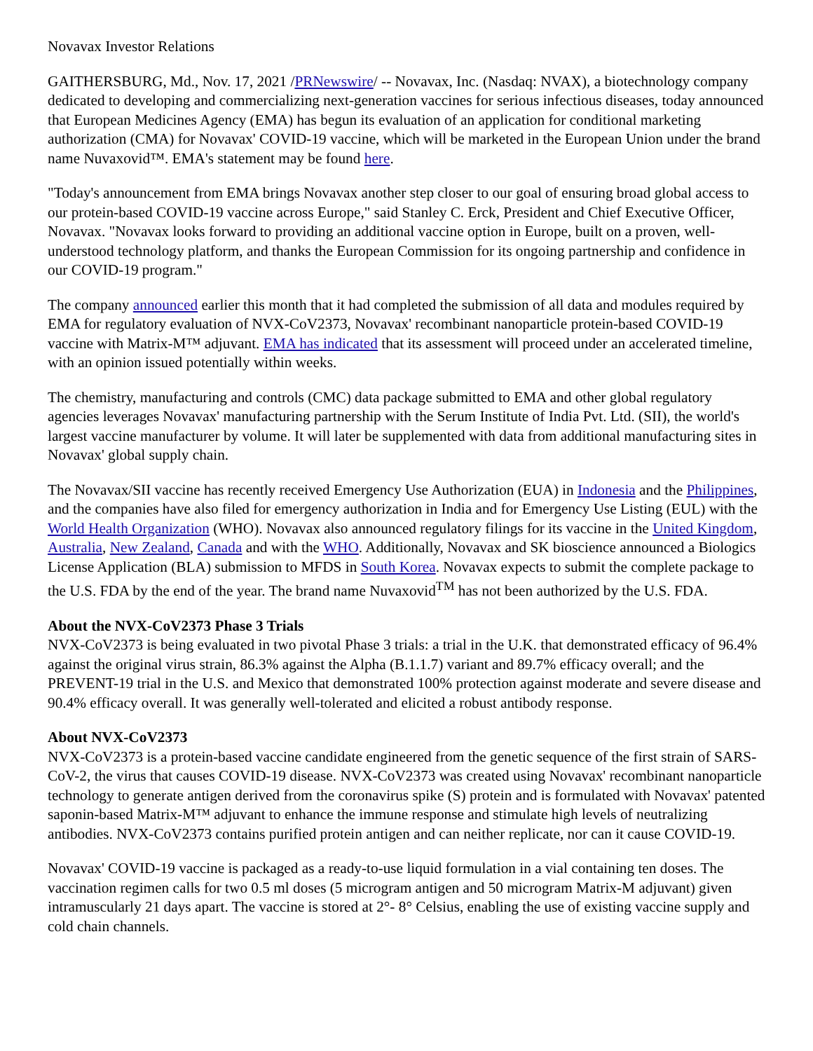Novavax Investor Relations
GAITHERSBURG, Md., Nov. 17, 2021 /PRNewswire/ -- Novavax, Inc. (Nasdaq: NVAX), a biotechnology company dedicated to developing and commercializing next-generation vaccines for serious infectious diseases, today announced that European Medicines Agency (EMA) has begun its evaluation of an application for conditional marketing authorization (CMA) for Novavax' COVID-19 vaccine, which will be marketed in the European Union under the brand name Nuvaxovid™. EMA's statement may be found here.
"Today's announcement from EMA brings Novavax another step closer to our goal of ensuring broad global access to our protein-based COVID-19 vaccine across Europe," said Stanley C. Erck, President and Chief Executive Officer, Novavax. "Novavax looks forward to providing an additional vaccine option in Europe, built on a proven, well-understood technology platform, and thanks the European Commission for its ongoing partnership and confidence in our COVID-19 program."
The company announced earlier this month that it had completed the submission of all data and modules required by EMA for regulatory evaluation of NVX-CoV2373, Novavax' recombinant nanoparticle protein-based COVID-19 vaccine with Matrix-M™ adjuvant. EMA has indicated that its assessment will proceed under an accelerated timeline, with an opinion issued potentially within weeks.
The chemistry, manufacturing and controls (CMC) data package submitted to EMA and other global regulatory agencies leverages Novavax' manufacturing partnership with the Serum Institute of India Pvt. Ltd. (SII), the world's largest vaccine manufacturer by volume. It will later be supplemented with data from additional manufacturing sites in Novavax' global supply chain.
The Novavax/SII vaccine has recently received Emergency Use Authorization (EUA) in Indonesia and the Philippines, and the companies have also filed for emergency authorization in India and for Emergency Use Listing (EUL) with the World Health Organization (WHO). Novavax also announced regulatory filings for its vaccine in the United Kingdom, Australia, New Zealand, Canada and with the WHO. Additionally, Novavax and SK bioscience announced a Biologics License Application (BLA) submission to MFDS in South Korea. Novavax expects to submit the complete package to the U.S. FDA by the end of the year. The brand name Nuvaxovid<sup>TM</sup> has not been authorized by the U.S. FDA.
About the NVX-CoV2373 Phase 3 Trials
NVX-CoV2373 is being evaluated in two pivotal Phase 3 trials: a trial in the U.K. that demonstrated efficacy of 96.4% against the original virus strain, 86.3% against the Alpha (B.1.1.7) variant and 89.7% efficacy overall; and the PREVENT-19 trial in the U.S. and Mexico that demonstrated 100% protection against moderate and severe disease and 90.4% efficacy overall. It was generally well-tolerated and elicited a robust antibody response.
About NVX-CoV2373
NVX-CoV2373 is a protein-based vaccine candidate engineered from the genetic sequence of the first strain of SARS-CoV-2, the virus that causes COVID-19 disease. NVX-CoV2373 was created using Novavax' recombinant nanoparticle technology to generate antigen derived from the coronavirus spike (S) protein and is formulated with Novavax' patented saponin-based Matrix-M™ adjuvant to enhance the immune response and stimulate high levels of neutralizing antibodies. NVX-CoV2373 contains purified protein antigen and can neither replicate, nor can it cause COVID-19.
Novavax' COVID-19 vaccine is packaged as a ready-to-use liquid formulation in a vial containing ten doses. The vaccination regimen calls for two 0.5 ml doses (5 microgram antigen and 50 microgram Matrix-M adjuvant) given intramuscularly 21 days apart. The vaccine is stored at 2°- 8° Celsius, enabling the use of existing vaccine supply and cold chain channels.